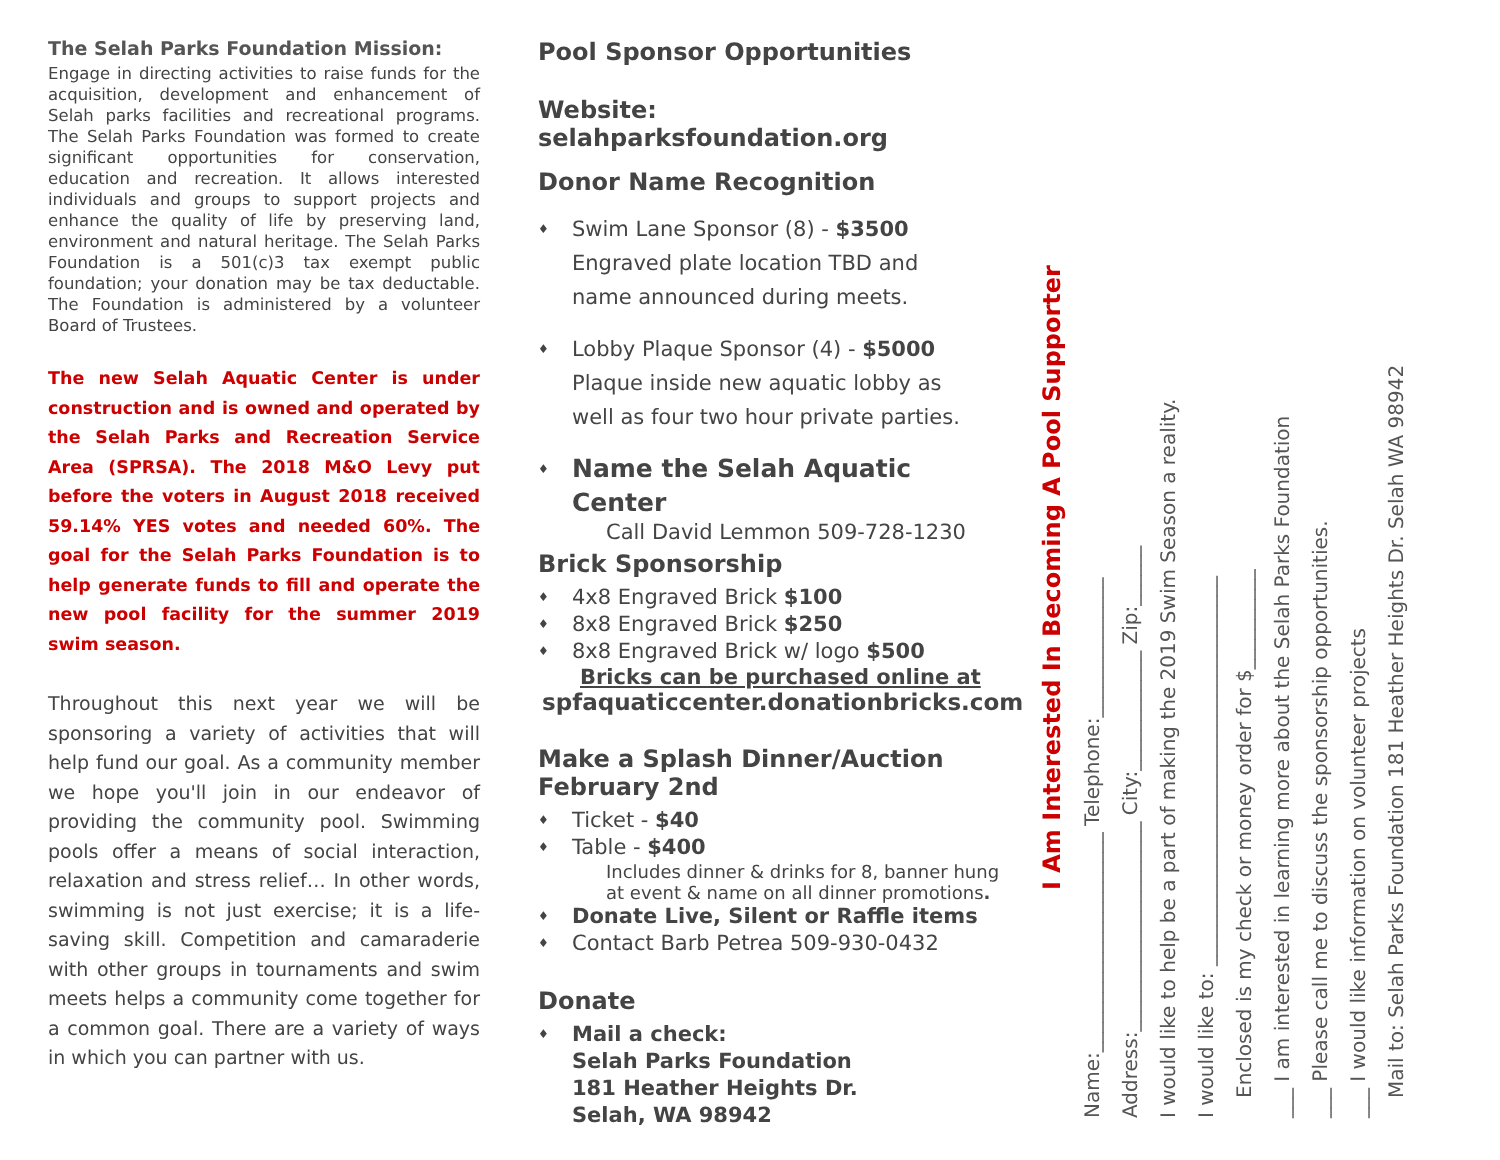The Selah Parks Foundation Mission:
Engage in directing activities to raise funds for the acquisition, development and enhancement of Selah parks facilities and recreational programs. The Selah Parks Foundation was formed to create significant opportunities for conservation, education and recreation. It allows interested individuals and groups to support projects and enhance the quality of life by preserving land, environment and natural heritage. The Selah Parks Foundation is a 501(c)3 tax exempt public foundation; your donation may be tax deductable. The Foundation is administered by a volunteer Board of Trustees.
The new Selah Aquatic Center is under construction and is owned and operated by the Selah Parks and Recreation Service Area (SPRSA). The 2018 M&O Levy put before the voters in August 2018 received 59.14% YES votes and needed 60%. The goal for the Selah Parks Foundation is to help generate funds to fill and operate the new pool facility for the summer 2019 swim season.
Throughout this next year we will be sponsoring a variety of activities that will help fund our goal. As a community member we hope you'll join in our endeavor of providing the community pool. Swimming pools offer a means of social interaction, relaxation and stress relief… In other words, swimming is not just exercise; it is a life-saving skill. Competition and camaraderie with other groups in tournaments and swim meets helps a community come together for a common goal. There are a variety of ways in which you can partner with us.
Pool Sponsor Opportunities
Website: selahparksfoundation.org
Donor Name Recognition
Swim Lane Sponsor (8) - $3500
Engraved plate location TBD and
name announced during meets.
Lobby Plaque Sponsor (4) - $5000
Plaque inside new aquatic lobby as
well as four two hour private parties.
Name the Selah Aquatic Center
Call David Lemmon 509-728-1230
Brick Sponsorship
4x8 Engraved Brick $100
8x8 Engraved Brick $250
8x8 Engraved Brick w/ logo $500
Bricks can be purchased online at
spfaquaticcenter.donationbricks.com
Make a Splash Dinner/Auction
February 2nd
Ticket - $40
Table - $400
Includes dinner & drinks for 8, banner hung at event & name on all dinner promotions.
Donate Live, Silent or Raffle items
Contact Barb Petrea 509-930-0432
Donate
Mail a check:
Selah Parks Foundation
181 Heather Heights Dr.
Selah, WA 98942
I Am Interested In Becoming A Pool Supporter
Name:______________________ Telephone:______________
Address:_____________________ City:____________ Zip:______
I would like to help be a part of making the 2019 Swim Season a reality.
I would like to: _______________________________________
Enclosed is my check or money order for $__________
___ I am interested in learning more about the Selah Parks Foundation
___ Please call me to discuss the sponsorship opportunities.
___ I would like information on volunteer projects
Mail to: Selah Parks Foundation 181 Heather Heights Dr. Selah WA 98942